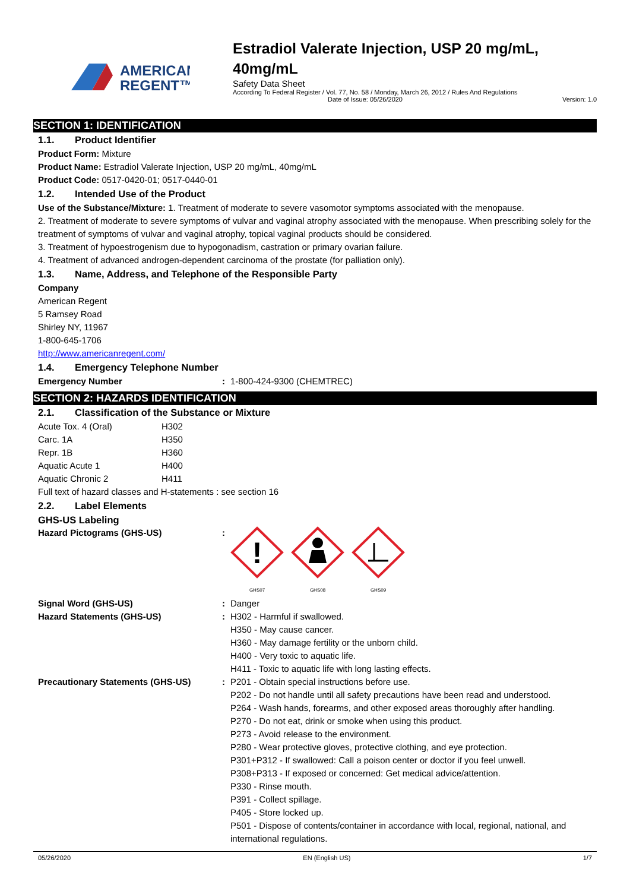AMERICAN
REGENT™
Estradiol Valerate Injection, USP 20 mg/mL, 40mg/mL
Safety Data Sheet
According To Federal Register / Vol. 77, No. 58 / Monday, March 26, 2012 / Rules And Regulations
Date of Issue: 05/26/2020 Version: 1.0
SECTION 1: IDENTIFICATION
1.1. Product Identifier
Product Form: Mixture
Product Name: Estradiol Valerate Injection, USP 20 mg/mL, 40mg/mL
Product Code: 0517-0420-01; 0517-0440-01
1.2. Intended Use of the Product
Use of the Substance/Mixture: 1. Treatment of moderate to severe vasomotor symptoms associated with the menopause.
2. Treatment of moderate to severe symptoms of vulvar and vaginal atrophy associated with the menopause. When prescribing solely for the treatment of symptoms of vulvar and vaginal atrophy, topical vaginal products should be considered.
3. Treatment of hypoestrogenism due to hypogonadism, castration or primary ovarian failure.
4. Treatment of advanced androgen-dependent carcinoma of the prostate (for palliation only).
1.3. Name, Address, and Telephone of the Responsible Party
Company
American Regent
5 Ramsey Road
Shirley NY, 11967
1-800-645-1706
http://www.americanregent.com/
1.4. Emergency Telephone Number
| Emergency Number | : | 1-800-424-9300 (CHEMTREC) |
SECTION 2: HAZARDS IDENTIFICATION
2.1. Classification of the Substance or Mixture
| Acute Tox. 4 (Oral) | H302 |
| Carc. 1A | H350 |
| Repr. 1B | H360 |
| Aquatic Acute 1 | H400 |
| Aquatic Chronic 2 | H411 |
Full text of hazard classes and H-statements : see section 16
2.2. Label Elements
GHS-US Labeling
| Hazard Pictograms (GHS-US) | : | ! GHS07 GHS08 GHS09 |
| Signal Word (GHS-US) | : | Danger |
| Hazard Statements (GHS-US) | : | H302 - Harmful if swallowed. H350 - May cause cancer. H360 - May damage fertility or the unborn child. H400 - Very toxic to aquatic life. H411 - Toxic to aquatic life with long lasting effects. |
| Precautionary Statements (GHS-US) | : | P201 - Obtain special instructions before use. P202 - Do not handle until all safety precautions have been read and understood. P264 - Wash hands, forearms, and other exposed areas thoroughly after handling. P270 - Do not eat, drink or smoke when using this product. P273 - Avoid release to the environment. P280 - Wear protective gloves, protective clothing, and eye protection. P301+P312 - If swallowed: Call a poison center or doctor if you feel unwell. P308+P313 - If exposed or concerned: Get medical advice/attention. P330 - Rinse mouth. P391 - Collect spillage. P405 - Store locked up. P501 - Dispose of contents/container in accordance with local, regional, national, and international regulations. |
05/26/2020 EN (English US) 1/7